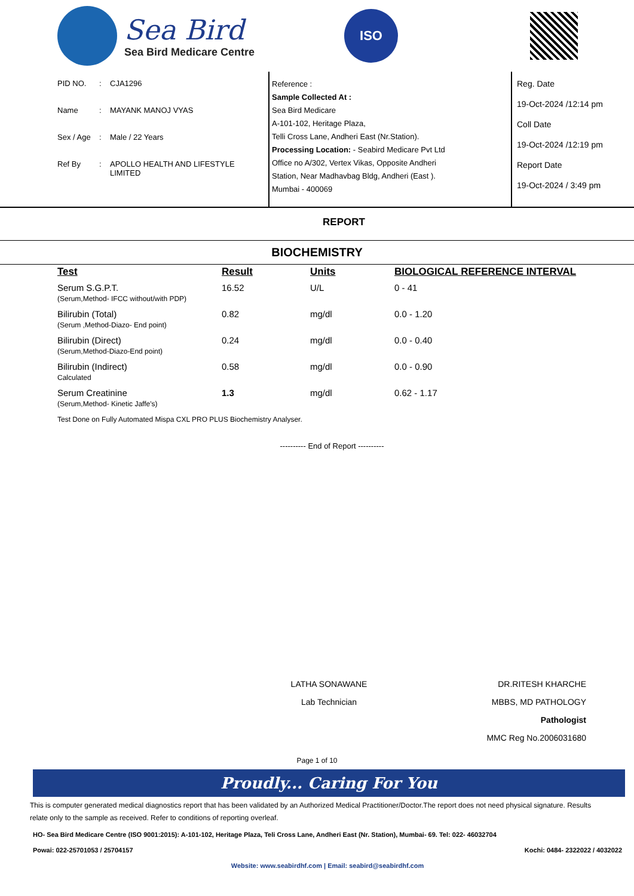Sea Bird
Sea Bird Medicare Centre
ISO
PID NO.: CJA1296
Name: MAYANK MANOJ VYAS
Sex / Age: Male / 22 Years
Ref By: APOLLO HEALTH AND LIFESTYLE
LIMITED
Reference :
Sample Collected At :
Sea Bird Medicare
A-101-102, Heritage Plaza,
Telli Cross Lane, Andheri East (Nr.Station).
Processing Location: - Seabird Medicare Pvt Ltd
Office no A/302, Vertex Vikas, Opposite Andheri
Station, Near Madhavbag Bldg, Andheri (East ).
Mumbai - 400069
Reg. Date
19-Oct-2024 /12:14 pm
Coll Date
19-Oct-2024 /12:19 pm
Report Date
19-Oct-2024 / 3:49 pm
REPORT
BIOCHEMISTRY
| Test | Result | Units | BIOLOGICAL REFERENCE INTERVAL |
| --- | --- | --- | --- |
| Serum S.G.P.T. (Serum,Method- IFCC without/with PDP) | 16.52 | U/L | 0 - 41 |
| Bilirubin (Total) (Serum ,Method-Diazo- End point) | 0.82 | mg/dl | 0.0 - 1.20 |
| Bilirubin (Direct) (Serum,Method-Diazo-End point) | 0.24 | mg/dl | 0.0 - 0.40 |
| Bilirubin (Indirect) Calculated | 0.58 | mg/dl | 0.0 - 0.90 |
| Serum Creatinine (Serum,Method- Kinetic Jaffe's) | 1.3 | mg/dl | 0.62 - 1.17 |
Test Done on Fully Automated Mispa CXL PRO PLUS Biochemistry Analyser.
---------- End of Report ----------
LATHA SONAWANE
Lab Technician
DR.RITESH KHARCHE
MBBS, MD PATHOLOGY
Pathologist
MMC Reg No.2006031680
Page 1 of 10
Proudly... Caring For You
This is computer generated medical diagnostics report that has been validated by an Authorized Medical Practitioner/Doctor.The report does not need physical signature. Results relate only to the sample as received. Refer to conditions of reporting overleaf.
HO- Sea Bird Medicare Centre (ISO 9001:2015): A-101-102, Heritage Plaza, Teli Cross Lane, Andheri East (Nr. Station), Mumbai- 69. Tel: 022- 46032704
Powai: 022-25701053 / 25704157 Kochi: 0484- 2322022 / 4032022
Website: www.seabirdhf.com | Email: seabird@seabirdhf.com